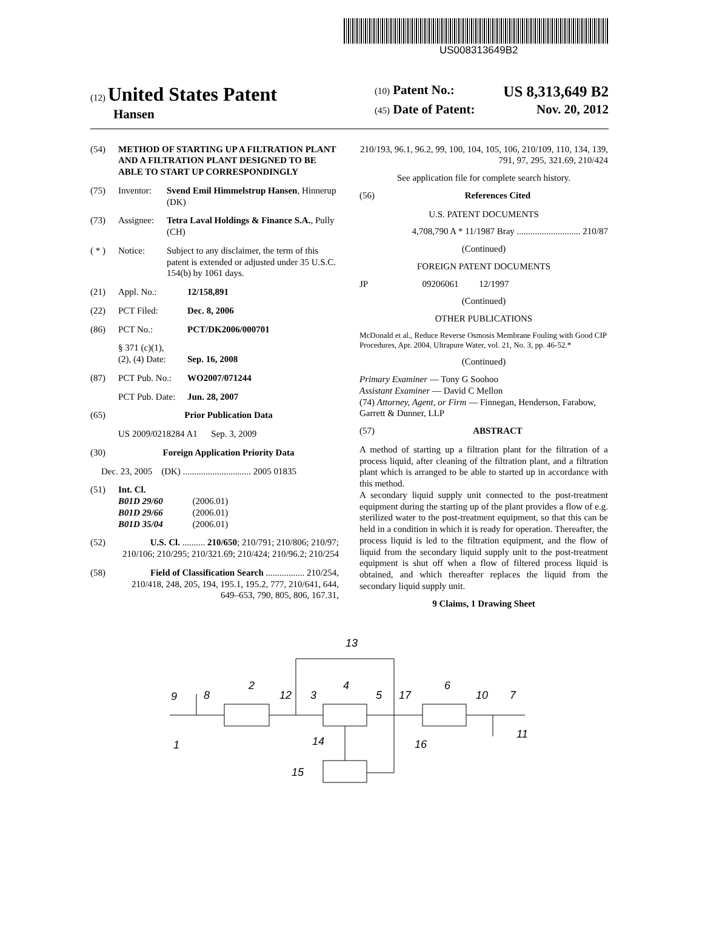US008313649B2
(12) United States Patent
Hansen
(10) Patent No.: US 8,313,649 B2
(45) Date of Patent: Nov. 20, 2012
(54) METHOD OF STARTING UP A FILTRATION PLANT AND A FILTRATION PLANT DESIGNED TO BE ABLE TO START UP CORRESPONDINGLY
(75) Inventor: Svend Emil Himmelstrup Hansen, Hinnerup (DK)
(73) Assignee: Tetra Laval Holdings & Finance S.A., Pully (CH)
( * ) Notice: Subject to any disclaimer, the term of this patent is extended or adjusted under 35 U.S.C. 154(b) by 1061 days.
(21) Appl. No.: 12/158,891
(22) PCT Filed: Dec. 8, 2006
(86) PCT No.: PCT/DK2006/000701
§ 371 (c)(1),
(2), (4) Date: Sep. 16, 2008
(87) PCT Pub. No.: WO2007/071244
PCT Pub. Date: Jun. 28, 2007
(65) Prior Publication Data
US 2009/0218284 A1 Sep. 3, 2009
(30) Foreign Application Priority Data
Dec. 23, 2005 (DK) .............................. 2005 01835
(51) Int. Cl.
B01D 29/60 (2006.01)
B01D 29/66 (2006.01)
B01D 35/04 (2006.01)
(52) U.S. Cl. .......... 210/650; 210/791; 210/806; 210/97; 210/106; 210/295; 210/321.69; 210/424; 210/96.2; 210/254
(58) Field of Classification Search ................. 210/254, 210/418, 248, 205, 194, 195.1, 195.2, 777, 210/641, 644, 649–653, 790, 805, 806, 167.31,
210/193, 96.1, 96.2, 99, 100, 104, 105, 106, 210/109, 110, 134, 139, 791, 97, 295, 321.69, 210/424
See application file for complete search history.
(56) References Cited
U.S. PATENT DOCUMENTS
4,708,790 A * 11/1987 Bray ............................ 210/87
(Continued)
FOREIGN PATENT DOCUMENTS
JP 09206061 12/1997
(Continued)
OTHER PUBLICATIONS
McDonald et al., Reduce Reverse Osmosis Membrane Fouling with Good CIP Procedures, Apr. 2004, Ultrapure Water, vol. 21, No. 3, pp. 46-52.*
(Continued)
Primary Examiner — Tony G Soohoo
Assistant Examiner — David C Mellon
(74) Attorney, Agent, or Firm — Finnegan, Henderson, Farabow, Garrett & Dunner, LLP
(57) ABSTRACT
A method of starting up a filtration plant for the filtration of a process liquid, after cleaning of the filtration plant, and a filtration plant which is arranged to be able to started up in accordance with this method.
A secondary liquid supply unit connected to the post-treatment equipment during the starting up of the plant provides a flow of e.g. sterilized water to the post-treatment equipment, so that this can be held in a condition in which it is ready for operation. Thereafter, the process liquid is led to the filtration equipment, and the flow of liquid from the secondary liquid supply unit to the post-treatment equipment is shut off when a flow of filtered process liquid is obtained, and which thereafter replaces the liquid from the secondary liquid supply unit.
9 Claims, 1 Drawing Sheet
9
8
2
12
3
4
5
17
6
10
7
13
1
14
16
11
15